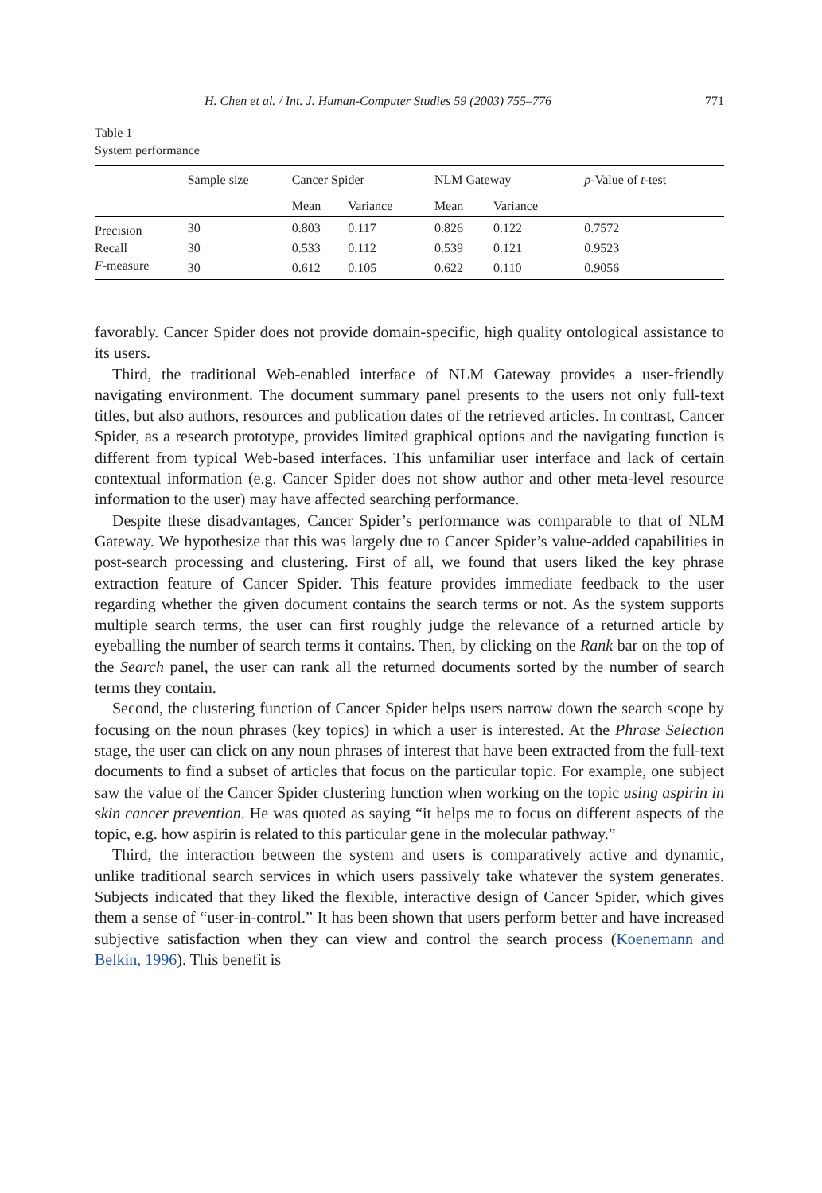H. Chen et al. / Int. J. Human-Computer Studies 59 (2003) 755–776 771
Table 1
System performance
| | Sample size | Cancer Spider | | NLM Gateway | | p -Value of t -test |
| --- | --- | --- | --- | --- | --- | --- |
| | | Mean | Variance | Mean | Variance | |
| Precision | 30 | 0.803 | 0.117 | 0.826 | 0.122 | 0.7572 |
| Recall | 30 | 0.533 | 0.112 | 0.539 | 0.121 | 0.9523 |
| F -measure | 30 | 0.612 | 0.105 | 0.622 | 0.110 | 0.9056 |
favorably. Cancer Spider does not provide domain-specific, high quality ontological assistance to its users.
Third, the traditional Web-enabled interface of NLM Gateway provides a user-friendly navigating environment. The document summary panel presents to the users not only full-text titles, but also authors, resources and publication dates of the retrieved articles. In contrast, Cancer Spider, as a research prototype, provides limited graphical options and the navigating function is different from typical Web-based interfaces. This unfamiliar user interface and lack of certain contextual information (e.g. Cancer Spider does not show author and other meta-level resource information to the user) may have affected searching performance.
Despite these disadvantages, Cancer Spider’s performance was comparable to that of NLM Gateway. We hypothesize that this was largely due to Cancer Spider’s value-added capabilities in post-search processing and clustering. First of all, we found that users liked the key phrase extraction feature of Cancer Spider. This feature provides immediate feedback to the user regarding whether the given document contains the search terms or not. As the system supports multiple search terms, the user can first roughly judge the relevance of a returned article by eyeballing the number of search terms it contains. Then, by clicking on the Rank bar on the top of the Search panel, the user can rank all the returned documents sorted by the number of search terms they contain.
Second, the clustering function of Cancer Spider helps users narrow down the search scope by focusing on the noun phrases (key topics) in which a user is interested. At the Phrase Selection stage, the user can click on any noun phrases of interest that have been extracted from the full-text documents to find a subset of articles that focus on the particular topic. For example, one subject saw the value of the Cancer Spider clustering function when working on the topic using aspirin in skin cancer prevention. He was quoted as saying “it helps me to focus on different aspects of the topic, e.g. how aspirin is related to this particular gene in the molecular pathway.”
Third, the interaction between the system and users is comparatively active and dynamic, unlike traditional search services in which users passively take whatever the system generates. Subjects indicated that they liked the flexible, interactive design of Cancer Spider, which gives them a sense of “user-in-control.” It has been shown that users perform better and have increased subjective satisfaction when they can view and control the search process (Koenemann and Belkin, 1996). This benefit is